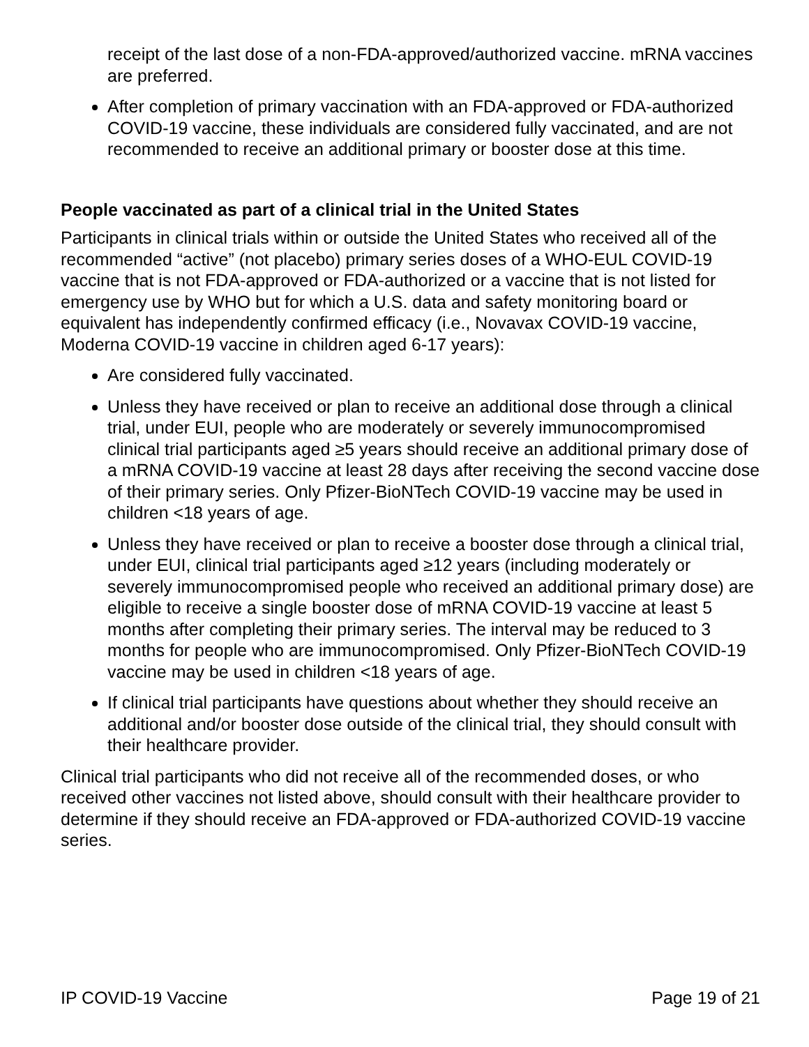receipt of the last dose of a non-FDA-approved/authorized vaccine. mRNA vaccines are preferred.
After completion of primary vaccination with an FDA-approved or FDA-authorized COVID-19 vaccine, these individuals are considered fully vaccinated, and are not recommended to receive an additional primary or booster dose at this time.
People vaccinated as part of a clinical trial in the United States
Participants in clinical trials within or outside the United States who received all of the recommended “active” (not placebo) primary series doses of a WHO-EUL COVID-19 vaccine that is not FDA-approved or FDA-authorized or a vaccine that is not listed for emergency use by WHO but for which a U.S. data and safety monitoring board or equivalent has independently confirmed efficacy (i.e., Novavax COVID-19 vaccine, Moderna COVID-19 vaccine in children aged 6-17 years):
Are considered fully vaccinated.
Unless they have received or plan to receive an additional dose through a clinical trial, under EUI, people who are moderately or severely immunocompromised clinical trial participants aged ≥5 years should receive an additional primary dose of a mRNA COVID-19 vaccine at least 28 days after receiving the second vaccine dose of their primary series. Only Pfizer-BioNTech COVID-19 vaccine may be used in children <18 years of age.
Unless they have received or plan to receive a booster dose through a clinical trial, under EUI, clinical trial participants aged ≥12 years (including moderately or severely immunocompromised people who received an additional primary dose) are eligible to receive a single booster dose of mRNA COVID-19 vaccine at least 5 months after completing their primary series. The interval may be reduced to 3 months for people who are immunocompromised. Only Pfizer-BioNTech COVID-19 vaccine may be used in children <18 years of age.
If clinical trial participants have questions about whether they should receive an additional and/or booster dose outside of the clinical trial, they should consult with their healthcare provider.
Clinical trial participants who did not receive all of the recommended doses, or who received other vaccines not listed above, should consult with their healthcare provider to determine if they should receive an FDA-approved or FDA-authorized COVID-19 vaccine series.
IP COVID-19 Vaccine Page 19 of 21